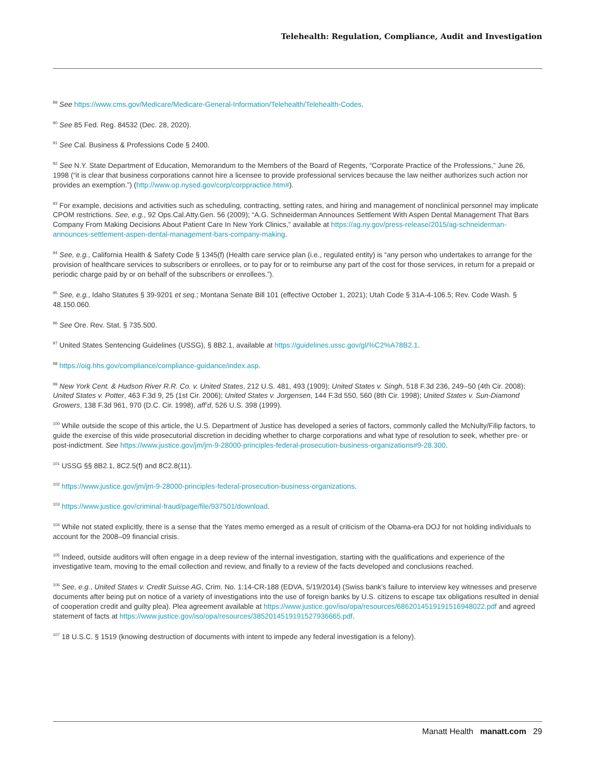Telehealth: Regulation, Compliance, Audit and Investigation
<sup>89</sup> See https://www.cms.gov/Medicare/Medicare-General-Information/Telehealth/Telehealth-Codes.
<sup>90</sup> See 85 Fed. Reg. 84532 (Dec. 28, 2020).
<sup>91</sup> See Cal. Business & Professions Code § 2400.
<sup>92</sup> See N.Y. State Department of Education, Memorandum to the Members of the Board of Regents, “Corporate Practice of the Professions,” June 26, 1998 (“it is clear that business corporations cannot hire a licensee to provide professional services because the law neither authorizes such action nor provides an exemption.”) (http://www.op.nysed.gov/corp/corppractice.htm#).
<sup>93</sup> For example, decisions and activities such as scheduling, contracting, setting rates, and hiring and management of nonclinical personnel may implicate CPOM restrictions. See, e.g., 92 Ops.Cal.Atty.Gen. 56 (2009); “A.G. Schneiderman Announces Settlement With Aspen Dental Management That Bars Company From Making Decisions About Patient Care In New York Clinics,” available at https://ag.ny.gov/press-release/2015/ag-schneiderman-announces-settlement-aspen-dental-management-bars-company-making.
<sup>94</sup> See, e.g., California Health & Safety Code § 1345(f) (Health care service plan (i.e., regulated entity) is “any person who undertakes to arrange for the provision of healthcare services to subscribers or enrollees, or to pay for or to reimburse any part of the cost for those services, in return for a prepaid or periodic charge paid by or on behalf of the subscribers or enrollees.”).
<sup>95</sup> See, e.g., Idaho Statutes § 39-9201 et seq.; Montana Senate Bill 101 (effective October 1, 2021); Utah Code § 31A-4-106.5; Rev. Code Wash. § 48.150.060.
<sup>96</sup> See Ore. Rev. Stat. § 735.500.
<sup>97</sup> United States Sentencing Guidelines (USSG), § 8B2.1, available at https://guidelines.ussc.gov/gl/%C2%A78B2.1.
<sup>98</sup> https://oig.hhs.gov/compliance/compliance-guidance/index.asp.
<sup>99</sup> New York Cent. & Hudson River R.R. Co. v. United States, 212 U.S. 481, 493 (1909); United States v. Singh, 518 F.3d 236, 249–50 (4th Cir. 2008); United States v. Potter, 463 F.3d 9, 25 (1st Cir. 2006); United States v. Jorgensen, 144 F.3d 550, 560 (8th Cir. 1998); United States v. Sun-Diamond Growers, 138 F.3d 961, 970 (D.C. Cir. 1998), aff’d, 526 U.S. 398 (1999).
<sup>100</sup> While outside the scope of this article, the U.S. Department of Justice has developed a series of factors, commonly called the McNulty/Filip factors, to guide the exercise of this wide prosecutorial discretion in deciding whether to charge corporations and what type of resolution to seek, whether pre- or post-indictment. See https://www.justice.gov/jm/jm-9-28000-principles-federal-prosecution-business-organizations#9-28.300.
<sup>101</sup> USSG §§ 8B2.1, 8C2.5(f) and 8C2.8(11).
<sup>102</sup> https://www.justice.gov/jm/jm-9-28000-principles-federal-prosecution-business-organizations.
<sup>103</sup> https://www.justice.gov/criminal-fraud/page/file/937501/download.
<sup>104</sup> While not stated explicitly, there is a sense that the Yates memo emerged as a result of criticism of the Obama-era DOJ for not holding individuals to account for the 2008–09 financial crisis.
<sup>105</sup> Indeed, outside auditors will often engage in a deep review of the internal investigation, starting with the qualifications and experience of the investigative team, moving to the email collection and review, and finally to a review of the facts developed and conclusions reached.
<sup>106</sup> See, e.g., United States v. Credit Suisse AG, Crim. No. 1:14-CR-188 (EDVA, 5/19/2014) (Swiss bank’s failure to interview key witnesses and preserve documents after being put on notice of a variety of investigations into the use of foreign banks by U.S. citizens to escape tax obligations resulted in denial of cooperation credit and guilty plea). Plea agreement available at https://www.justice.gov/iso/opa/resources/6862014519191516948022.pdf and agreed statement of facts at https://www.justice.gov/iso/opa/resources/3852014519191527936665.pdf.
<sup>107</sup> 18 U.S.C. § 1519 (knowing destruction of documents with intent to impede any federal investigation is a felony).
Manatt Health manatt.com 29